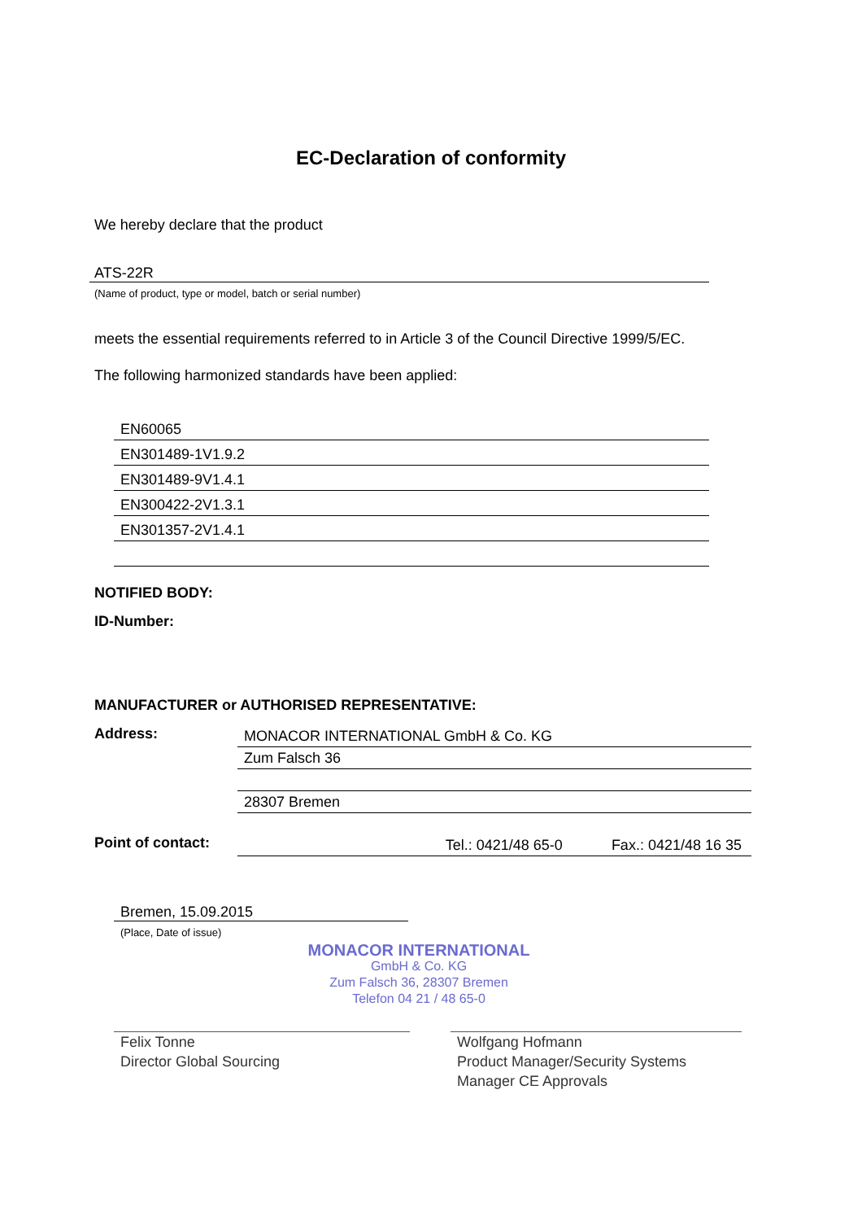EC-Declaration of conformity
We hereby declare that the product
ATS-22R
(Name of product, type or model, batch or serial number)
meets the essential requirements referred to in Article 3 of the Council Directive 1999/5/EC.
The following harmonized standards have been applied:
EN60065
EN301489-1V1.9.2
EN301489-9V1.4.1
EN300422-2V1.3.1
EN301357-2V1.4.1
NOTIFIED BODY:
ID-Number:
MANUFACTURER or AUTHORISED REPRESENTATIVE:
Address:
MONACOR INTERNATIONAL GmbH & Co. KG
Zum Falsch 36
28307 Bremen
Point of contact:
Tel.: 0421/48 65-0 Fax.: 0421/48 16 35
Bremen, 15.09.2015
(Place, Date of issue)
MONACOR INTERNATIONAL
GmbH & Co. KG
Zum Falsch 36, 28307 Bremen
Telefon 04 21 / 48 65-0
Felix Tonne
Director Global Sourcing
Wolfgang Hofmann
Product Manager/Security Systems
Manager CE Approvals